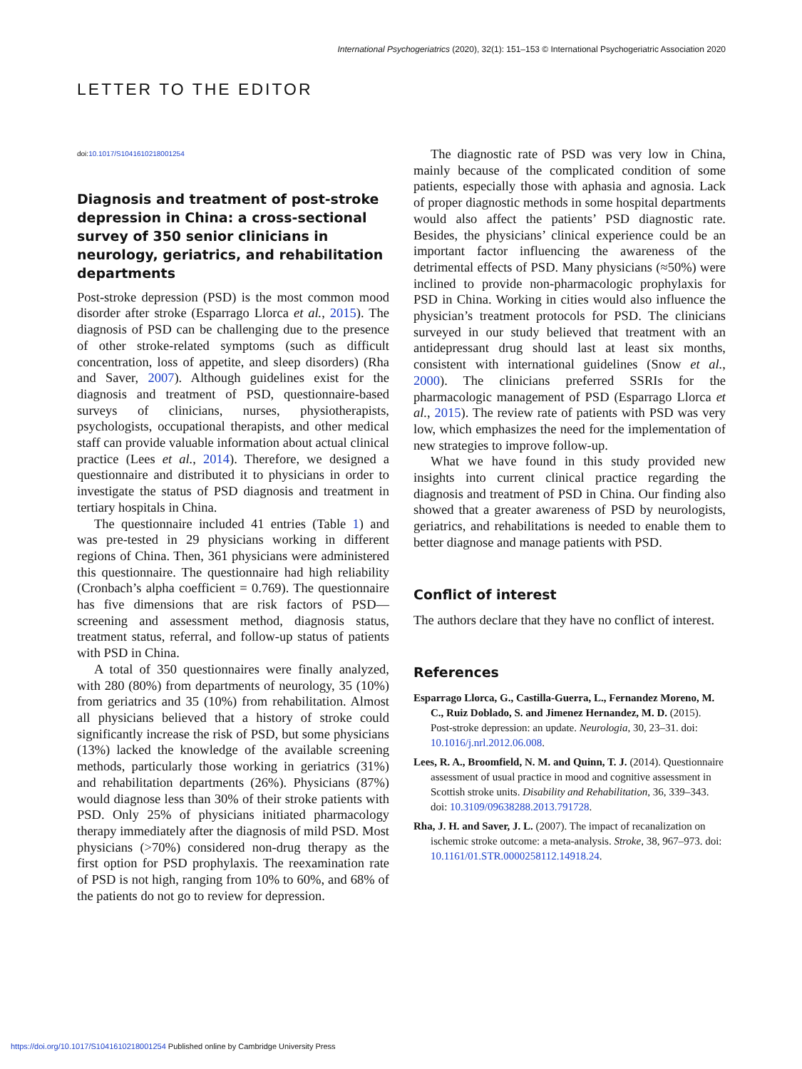International Psychogeriatrics (2020), 32(1): 151–153 © International Psychogeriatric Association 2020
LETTER TO THE EDITOR
doi:10.1017/S1041610218001254
Diagnosis and treatment of post-stroke depression in China: a cross-sectional survey of 350 senior clinicians in neurology, geriatrics, and rehabilitation departments
Post-stroke depression (PSD) is the most common mood disorder after stroke (Esparrago Llorca et al., 2015). The diagnosis of PSD can be challenging due to the presence of other stroke-related symptoms (such as difficult concentration, loss of appetite, and sleep disorders) (Rha and Saver, 2007). Although guidelines exist for the diagnosis and treatment of PSD, questionnaire-based surveys of clinicians, nurses, physiotherapists, psychologists, occupational therapists, and other medical staff can provide valuable information about actual clinical practice (Lees et al., 2014). Therefore, we designed a questionnaire and distributed it to physicians in order to investigate the status of PSD diagnosis and treatment in tertiary hospitals in China.
The questionnaire included 41 entries (Table 1) and was pre-tested in 29 physicians working in different regions of China. Then, 361 physicians were administered this questionnaire. The questionnaire had high reliability (Cronbach’s alpha coefficient = 0.769). The questionnaire has five dimensions that are risk factors of PSD—screening and assessment method, diagnosis status, treatment status, referral, and follow-up status of patients with PSD in China.
A total of 350 questionnaires were finally analyzed, with 280 (80%) from departments of neurology, 35 (10%) from geriatrics and 35 (10%) from rehabilitation. Almost all physicians believed that a history of stroke could significantly increase the risk of PSD, but some physicians (13%) lacked the knowledge of the available screening methods, particularly those working in geriatrics (31%) and rehabilitation departments (26%). Physicians (87%) would diagnose less than 30% of their stroke patients with PSD. Only 25% of physicians initiated pharmacology therapy immediately after the diagnosis of mild PSD. Most physicians (>70%) considered non-drug therapy as the first option for PSD prophylaxis. The reexamination rate of PSD is not high, ranging from 10% to 60%, and 68% of the patients do not go to review for depression.
The diagnostic rate of PSD was very low in China, mainly because of the complicated condition of some patients, especially those with aphasia and agnosia. Lack of proper diagnostic methods in some hospital departments would also affect the patients’ PSD diagnostic rate. Besides, the physicians’ clinical experience could be an important factor influencing the awareness of the detrimental effects of PSD. Many physicians (≈50%) were inclined to provide non-pharmacologic prophylaxis for PSD in China. Working in cities would also influence the physician’s treatment protocols for PSD. The clinicians surveyed in our study believed that treatment with an antidepressant drug should last at least six months, consistent with international guidelines (Snow et al., 2000). The clinicians preferred SSRIs for the pharmacologic management of PSD (Esparrago Llorca et al., 2015). The review rate of patients with PSD was very low, which emphasizes the need for the implementation of new strategies to improve follow-up.
What we have found in this study provided new insights into current clinical practice regarding the diagnosis and treatment of PSD in China. Our finding also showed that a greater awareness of PSD by neurologists, geriatrics, and rehabilitations is needed to enable them to better diagnose and manage patients with PSD.
Conflict of interest
The authors declare that they have no conflict of interest.
References
Esparrago Llorca, G., Castilla-Guerra, L., Fernandez Moreno, M. C., Ruiz Doblado, S. and Jimenez Hernandez, M. D. (2015). Post-stroke depression: an update. Neurologia, 30, 23–31. doi: 10.1016/j.nrl.2012.06.008.
Lees, R. A., Broomfield, N. M. and Quinn, T. J. (2014). Questionnaire assessment of usual practice in mood and cognitive assessment in Scottish stroke units. Disability and Rehabilitation, 36, 339–343. doi: 10.3109/09638288.2013.791728.
Rha, J. H. and Saver, J. L. (2007). The impact of recanalization on ischemic stroke outcome: a meta-analysis. Stroke, 38, 967–973. doi: 10.1161/01.STR.0000258112.14918.24.
https://doi.org/10.1017/S1041610218001254 Published online by Cambridge University Press